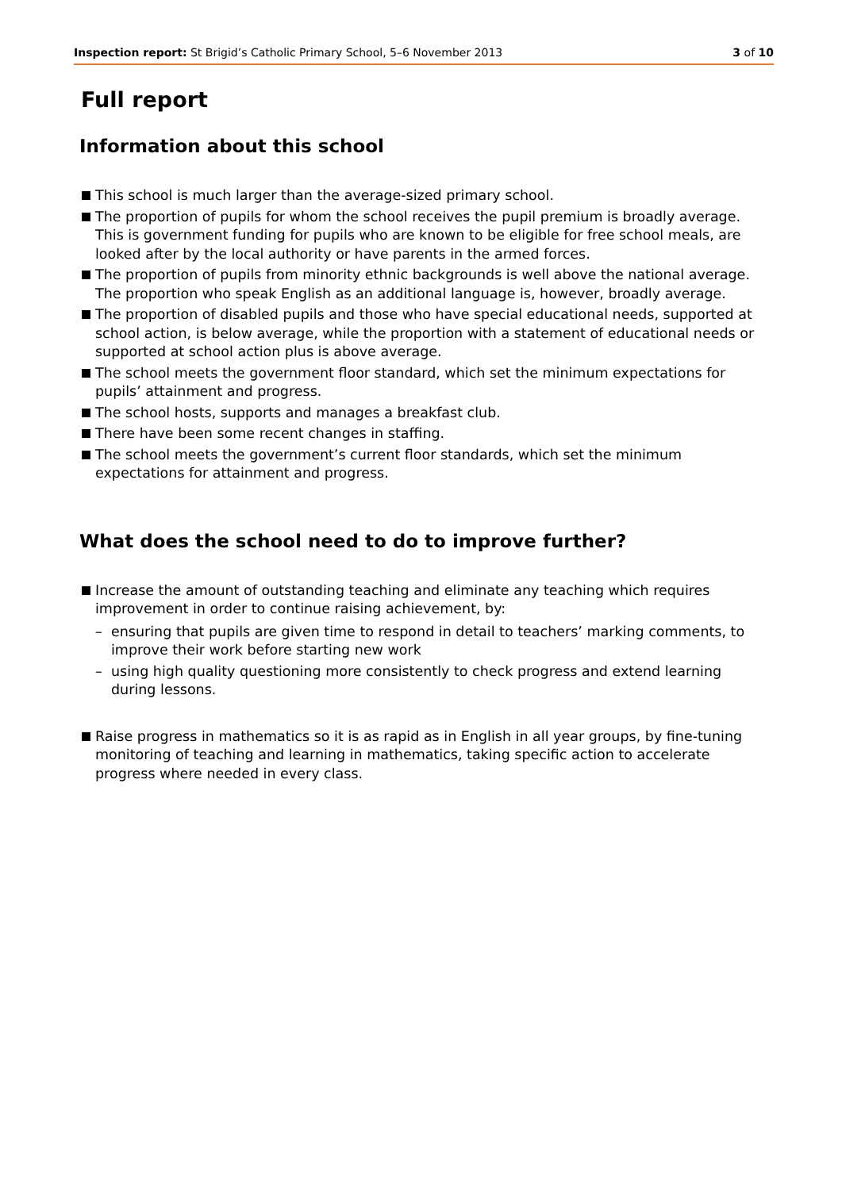Inspection report: St Brigid’s Catholic Primary School, 5–6 November 2013
3 of 10
Full report
Information about this school
This school is much larger than the average-sized primary school.
The proportion of pupils for whom the school receives the pupil premium is broadly average. This is government funding for pupils who are known to be eligible for free school meals, are looked after by the local authority or have parents in the armed forces.
The proportion of pupils from minority ethnic backgrounds is well above the national average. The proportion who speak English as an additional language is, however, broadly average.
The proportion of disabled pupils and those who have special educational needs, supported at school action, is below average, while the proportion with a statement of educational needs or supported at school action plus is above average.
The school meets the government floor standard, which set the minimum expectations for pupils’ attainment and progress.
The school hosts, supports and manages a breakfast club.
There have been some recent changes in staffing.
The school meets the government’s current floor standards, which set the minimum expectations for attainment and progress.
What does the school need to do to improve further?
Increase the amount of outstanding teaching and eliminate any teaching which requires improvement in order to continue raising achievement, by:
– ensuring that pupils are given time to respond in detail to teachers’ marking comments, to improve their work before starting new work
– using high quality questioning more consistently to check progress and extend learning during lessons.
Raise progress in mathematics so it is as rapid as in English in all year groups, by fine-tuning monitoring of teaching and learning in mathematics, taking specific action to accelerate progress where needed in every class.